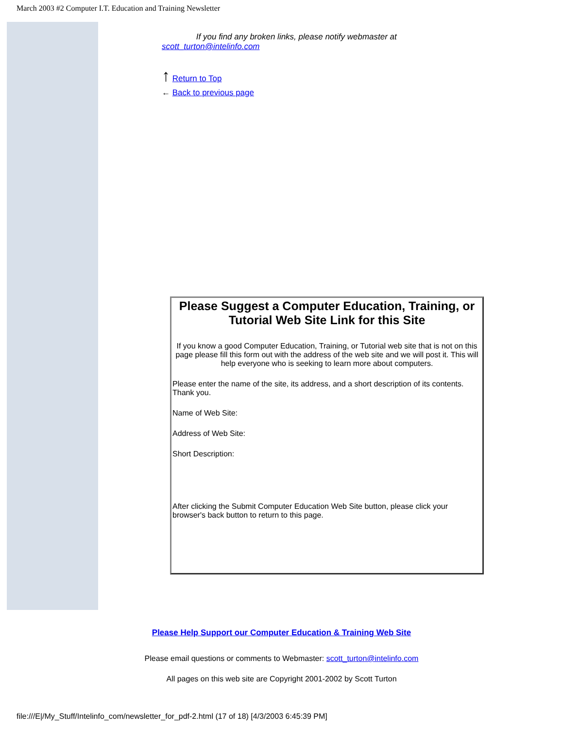March 2003 #2 Computer I.T. Education and Training Newsletter
If you find any broken links, please notify webmaster at
scott_turton@intelinfo.com
↑ Return to Top
← Back to previous page
Please Suggest a Computer Education, Training, or Tutorial Web Site Link for this Site
If you know a good Computer Education, Training, or Tutorial web site that is not on this page please fill this form out with the address of the web site and we will post it. This will help everyone who is seeking to learn more about computers.
Please enter the name of the site, its address, and a short description of its contents. Thank you.
Name of Web Site:
Address of Web Site:
Short Description:
After clicking the Submit Computer Education Web Site button, please click your browser's back button to return to this page.
Please Help Support our Computer Education & Training Web Site
Please email questions or comments to Webmaster: scott_turton@intelinfo.com
All pages on this web site are Copyright 2001-2002 by Scott Turton
file:///E|/My_Stuff/Intelinfo_com/newsletter_for_pdf-2.html (17 of 18) [4/3/2003 6:45:39 PM]